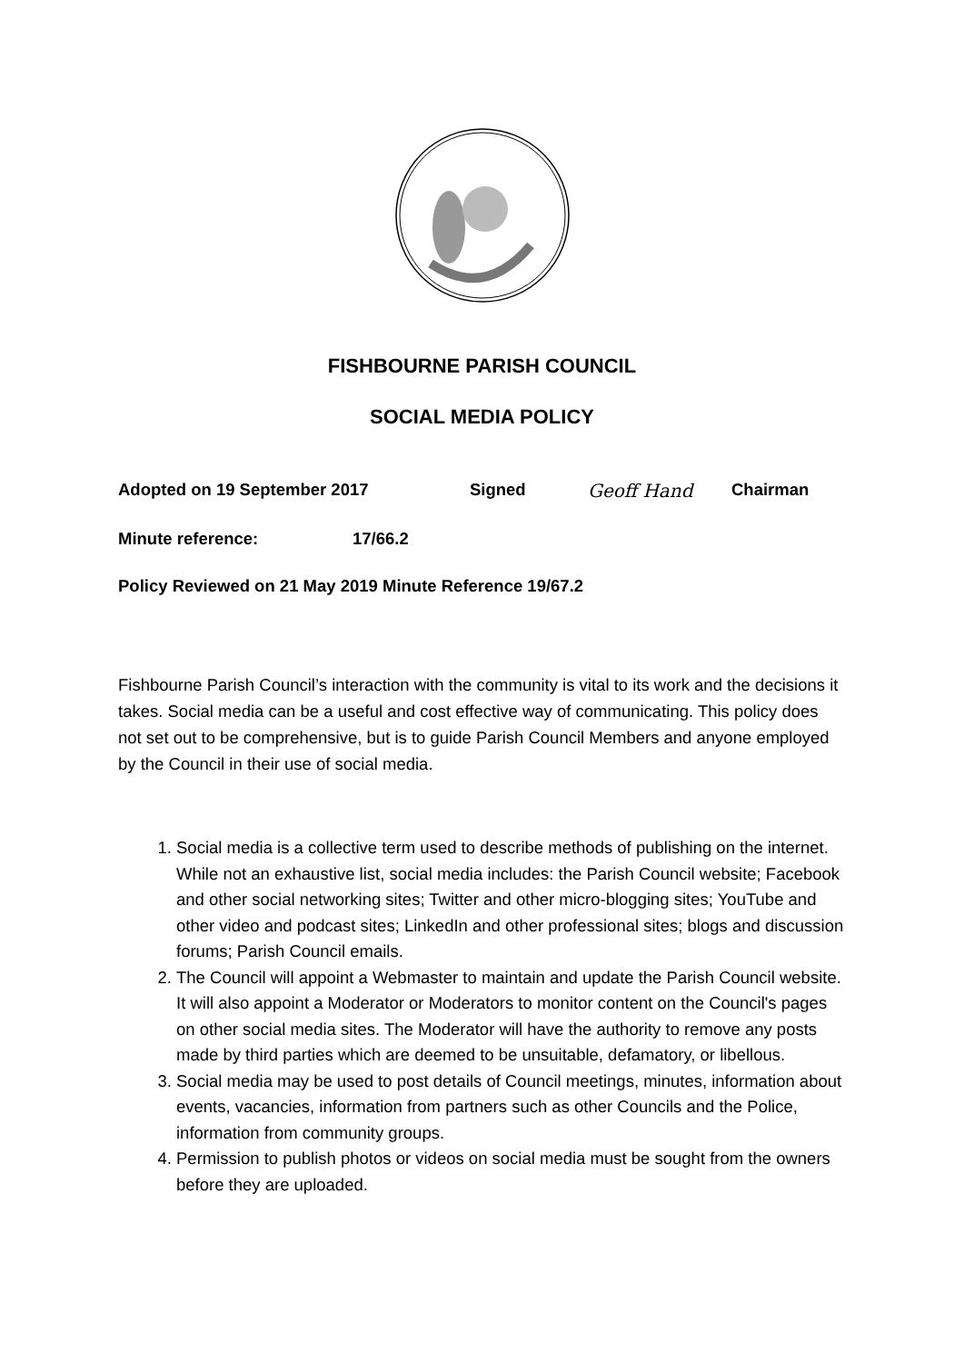FISHBOURNE PARISH COUNCIL
SOCIAL MEDIA POLICY
Adopted on 19 September 2017 Signed Geoff Hand Chairman
Minute reference: 17/66.2
Policy Reviewed on 21 May 2019 Minute Reference 19/67.2
Fishbourne Parish Council’s interaction with the community is vital to its work and the decisions it takes. Social media can be a useful and cost effective way of communicating. This policy does not set out to be comprehensive, but is to guide Parish Council Members and anyone employed by the Council in their use of social media.
1. Social media is a collective term used to describe methods of publishing on the internet. While not an exhaustive list, social media includes: the Parish Council website; Facebook and other social networking sites; Twitter and other micro-blogging sites; YouTube and other video and podcast sites; LinkedIn and other professional sites; blogs and discussion forums; Parish Council emails.
2. The Council will appoint a Webmaster to maintain and update the Parish Council website. It will also appoint a Moderator or Moderators to monitor content on the Council's pages on other social media sites. The Moderator will have the authority to remove any posts made by third parties which are deemed to be unsuitable, defamatory, or libellous.
3. Social media may be used to post details of Council meetings, minutes, information about events, vacancies, information from partners such as other Councils and the Police, information from community groups.
4. Permission to publish photos or videos on social media must be sought from the owners before they are uploaded.